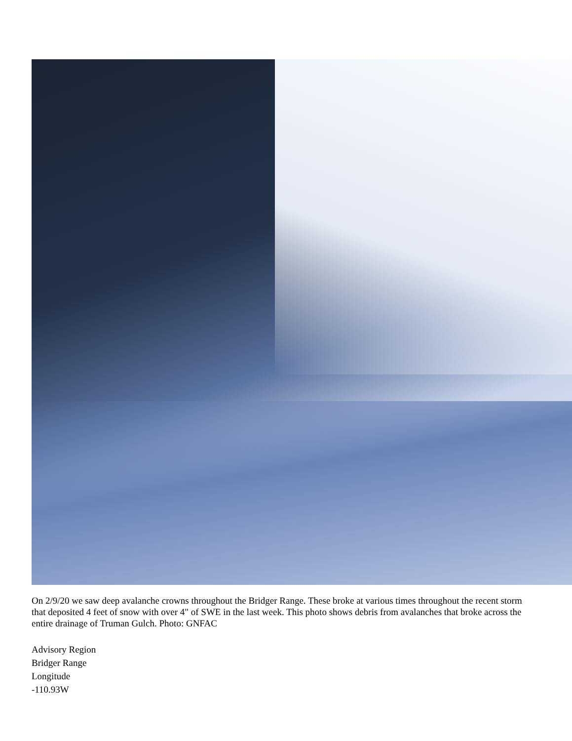On 2/9/20 we saw deep avalanche crowns throughout the Bridger Range. These broke at various times throughout the recent storm that deposited 4 feet of snow with over 4" of SWE in the last week. This photo shows debris from avalanches that broke across the entire drainage of Truman Gulch. Photo: GNFAC
Advisory Region
Bridger Range
Longitude
-110.93W